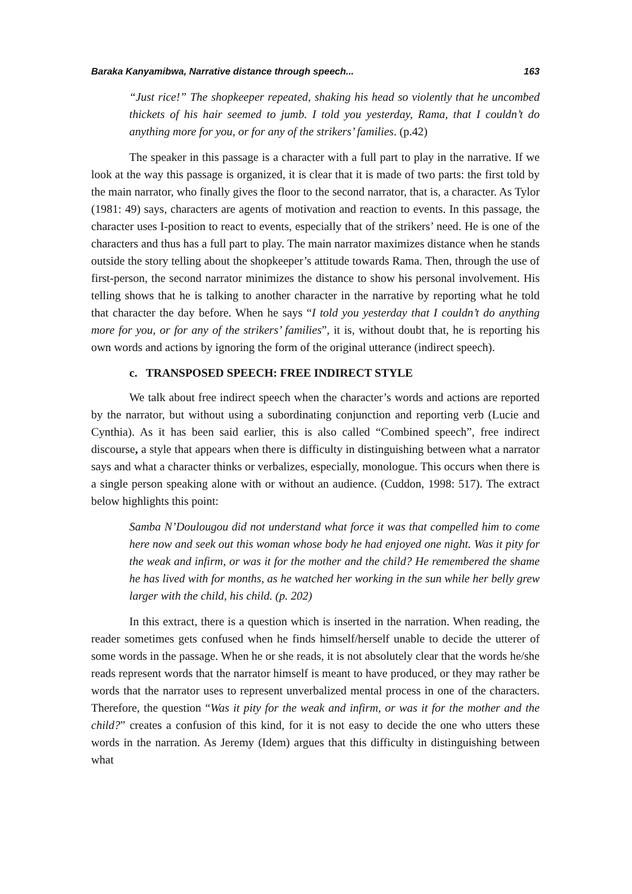Baraka Kanyamibwa, Narrative distance through speech... 163
“Just rice!” The shopkeeper repeated, shaking his head so violently that he uncombed thickets of his hair seemed to jumb. I told you yesterday, Rama, that I couldn’t do anything more for you, or for any of the strikers’ families. (p.42)
The speaker in this passage is a character with a full part to play in the narrative. If we look at the way this passage is organized, it is clear that it is made of two parts: the first told by the main narrator, who finally gives the floor to the second narrator, that is, a character. As Tylor (1981: 49) says, characters are agents of motivation and reaction to events. In this passage, the character uses I-position to react to events, especially that of the strikers’ need. He is one of the characters and thus has a full part to play. The main narrator maximizes distance when he stands outside the story telling about the shopkeeper’s attitude towards Rama. Then, through the use of first-person, the second narrator minimizes the distance to show his personal involvement. His telling shows that he is talking to another character in the narrative by reporting what he told that character the day before. When he says “I told you yesterday that I couldn’t do anything more for you, or for any of the strikers’ families”, it is, without doubt that, he is reporting his own words and actions by ignoring the form of the original utterance (indirect speech).
c. TRANSPOSED SPEECH: FREE INDIRECT STYLE
We talk about free indirect speech when the character’s words and actions are reported by the narrator, but without using a subordinating conjunction and reporting verb (Lucie and Cynthia). As it has been said earlier, this is also called “Combined speech”, free indirect discourse, a style that appears when there is difficulty in distinguishing between what a narrator says and what a character thinks or verbalizes, especially, monologue. This occurs when there is a single person speaking alone with or without an audience. (Cuddon, 1998: 517). The extract below highlights this point:
Samba N’Doulougou did not understand what force it was that compelled him to come here now and seek out this woman whose body he had enjoyed one night. Was it pity for the weak and infirm, or was it for the mother and the child? He remembered the shame he has lived with for months, as he watched her working in the sun while her belly grew larger with the child, his child. (p. 202)
In this extract, there is a question which is inserted in the narration. When reading, the reader sometimes gets confused when he finds himself/herself unable to decide the utterer of some words in the passage. When he or she reads, it is not absolutely clear that the words he/she reads represent words that the narrator himself is meant to have produced, or they may rather be words that the narrator uses to represent unverbalized mental process in one of the characters. Therefore, the question “Was it pity for the weak and infirm, or was it for the mother and the child?” creates a confusion of this kind, for it is not easy to decide the one who utters these words in the narration. As Jeremy (Idem) argues that this difficulty in distinguishing between what